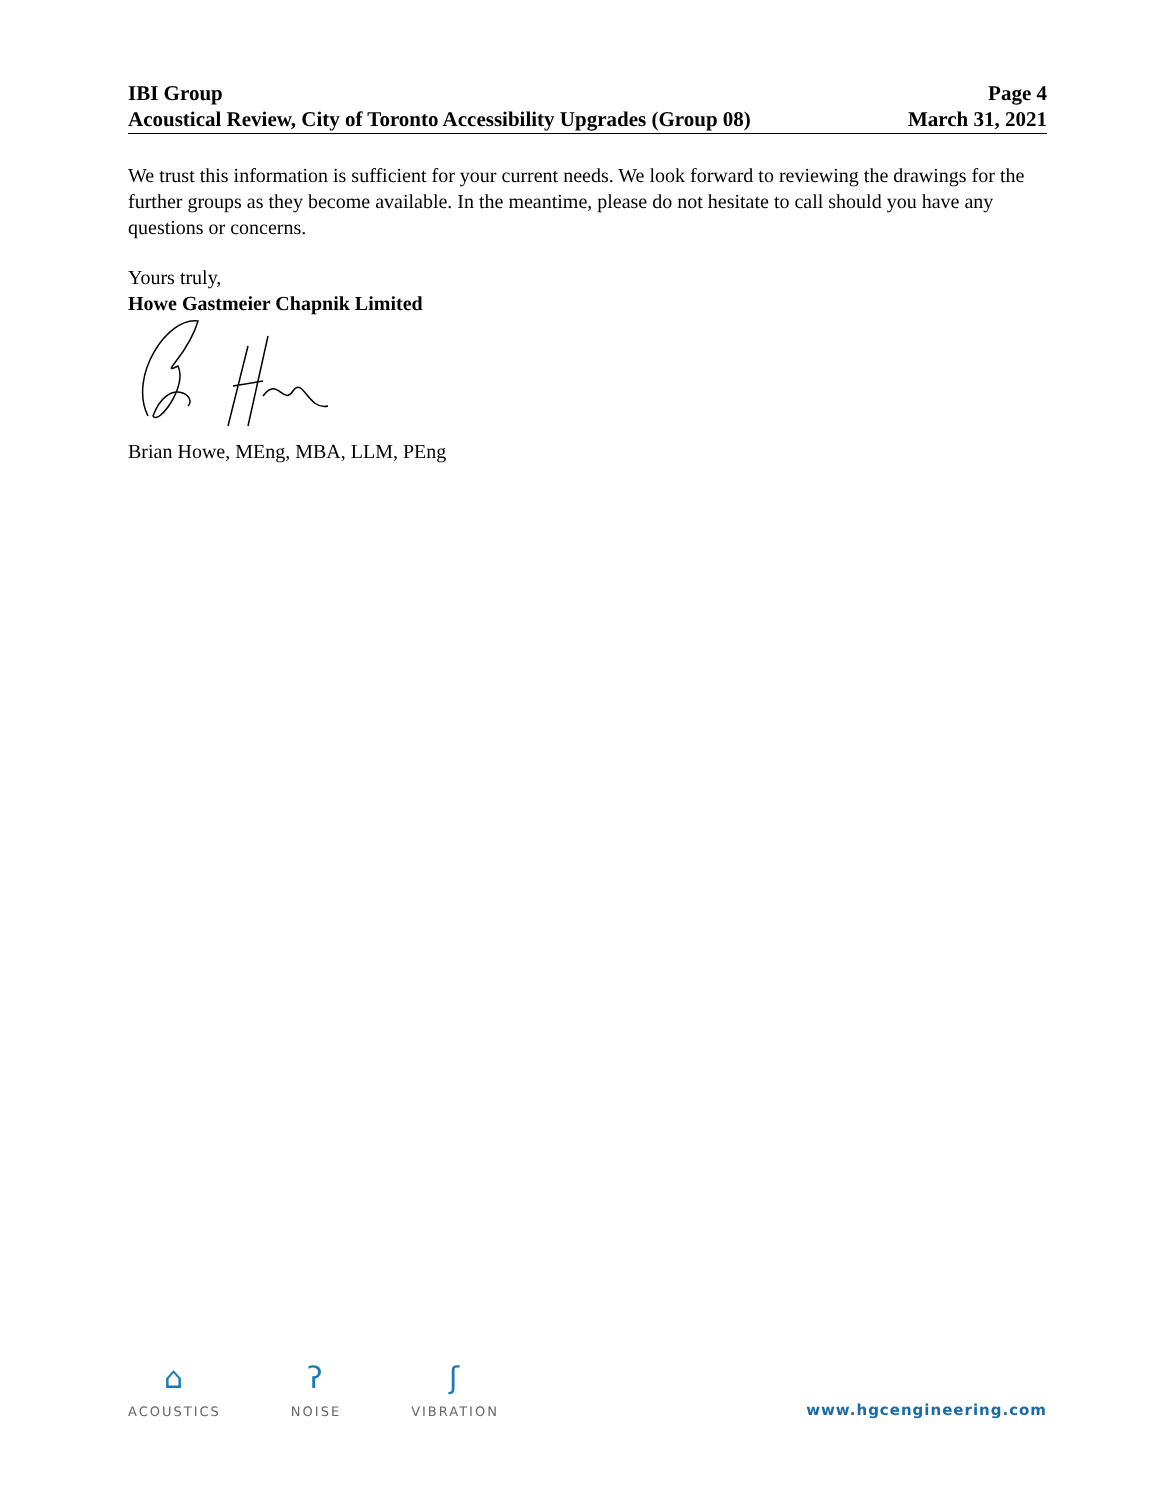IBI Group
Acoustical Review, City of Toronto Accessibility Upgrades (Group 08)
Page 4
March 31, 2021
We trust this information is sufficient for your current needs. We look forward to reviewing the drawings for the further groups as they become available. In the meantime, please do not hesitate to call should you have any questions or concerns.
Yours truly,
Howe Gastmeier Chapnik Limited
Brian Howe, MEng, MBA, LLM, PEng
⌂
ACOUSTICS
ʔ
NOISE
ʃ
VIBRATION
www.hgcengineering.com